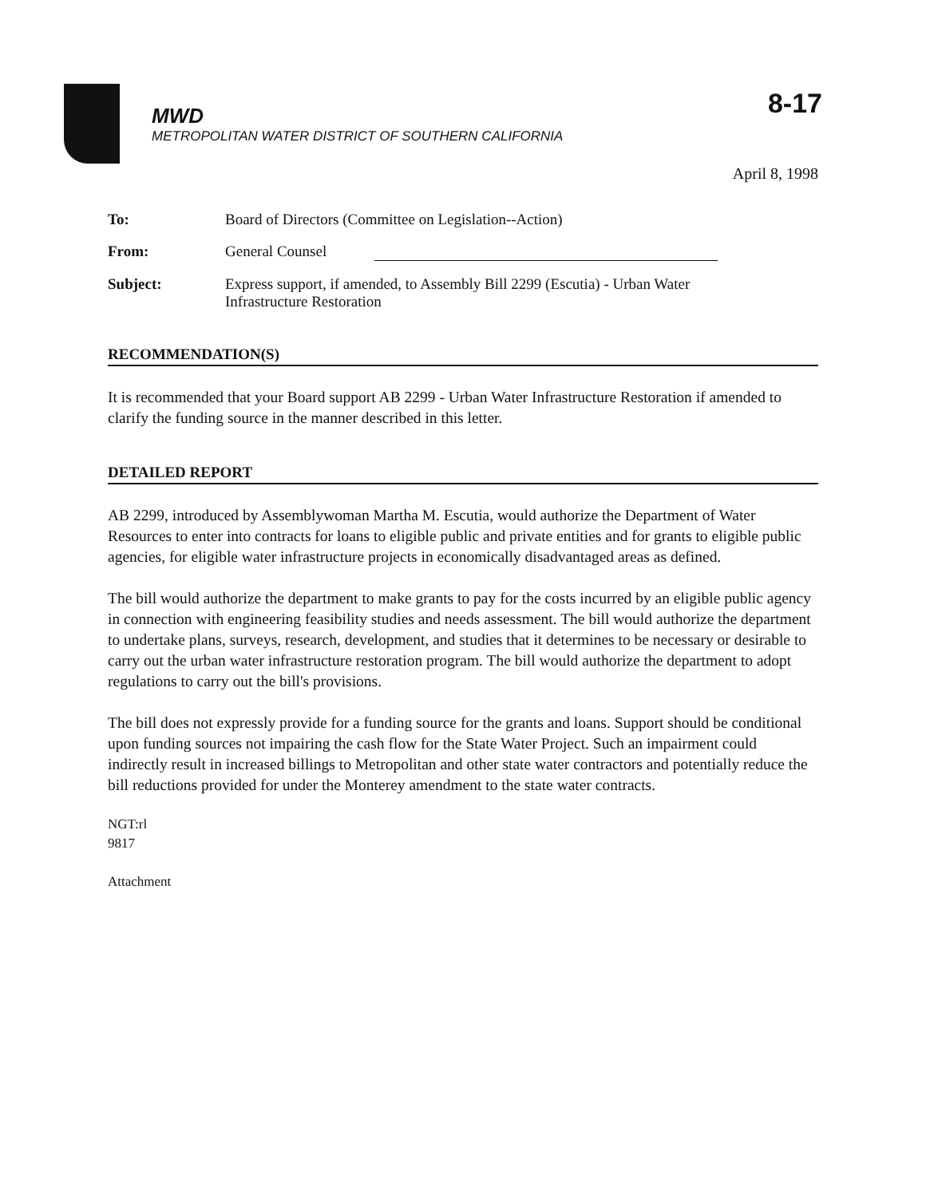8-17
MWD
METROPOLITAN WATER DISTRICT OF SOUTHERN CALIFORNIA
April 8, 1998
To: Board of Directors (Committee on Legislation--Action)
From: General Counsel
Subject: Express support, if amended, to Assembly Bill 2299 (Escutia) - Urban Water
Infrastructure Restoration
RECOMMENDATION(S)
It is recommended that your Board support AB 2299 - Urban Water Infrastructure Restoration if amended to clarify the funding source in the manner described in this letter.
DETAILED REPORT
AB 2299, introduced by Assemblywoman Martha M. Escutia, would authorize the Department of Water Resources to enter into contracts for loans to eligible public and private entities and for grants to eligible public agencies, for eligible water infrastructure projects in economically disadvantaged areas as defined.
The bill would authorize the department to make grants to pay for the costs incurred by an eligible public agency in connection with engineering feasibility studies and needs assessment. The bill would authorize the department to undertake plans, surveys, research, development, and studies that it determines to be necessary or desirable to carry out the urban water infrastructure restoration program. The bill would authorize the department to adopt regulations to carry out the bill's provisions.
The bill does not expressly provide for a funding source for the grants and loans. Support should be conditional upon funding sources not impairing the cash flow for the State Water Project. Such an impairment could indirectly result in increased billings to Metropolitan and other state water contractors and potentially reduce the bill reductions provided for under the Monterey amendment to the state water contracts.
NGT:rl
9817
Attachment